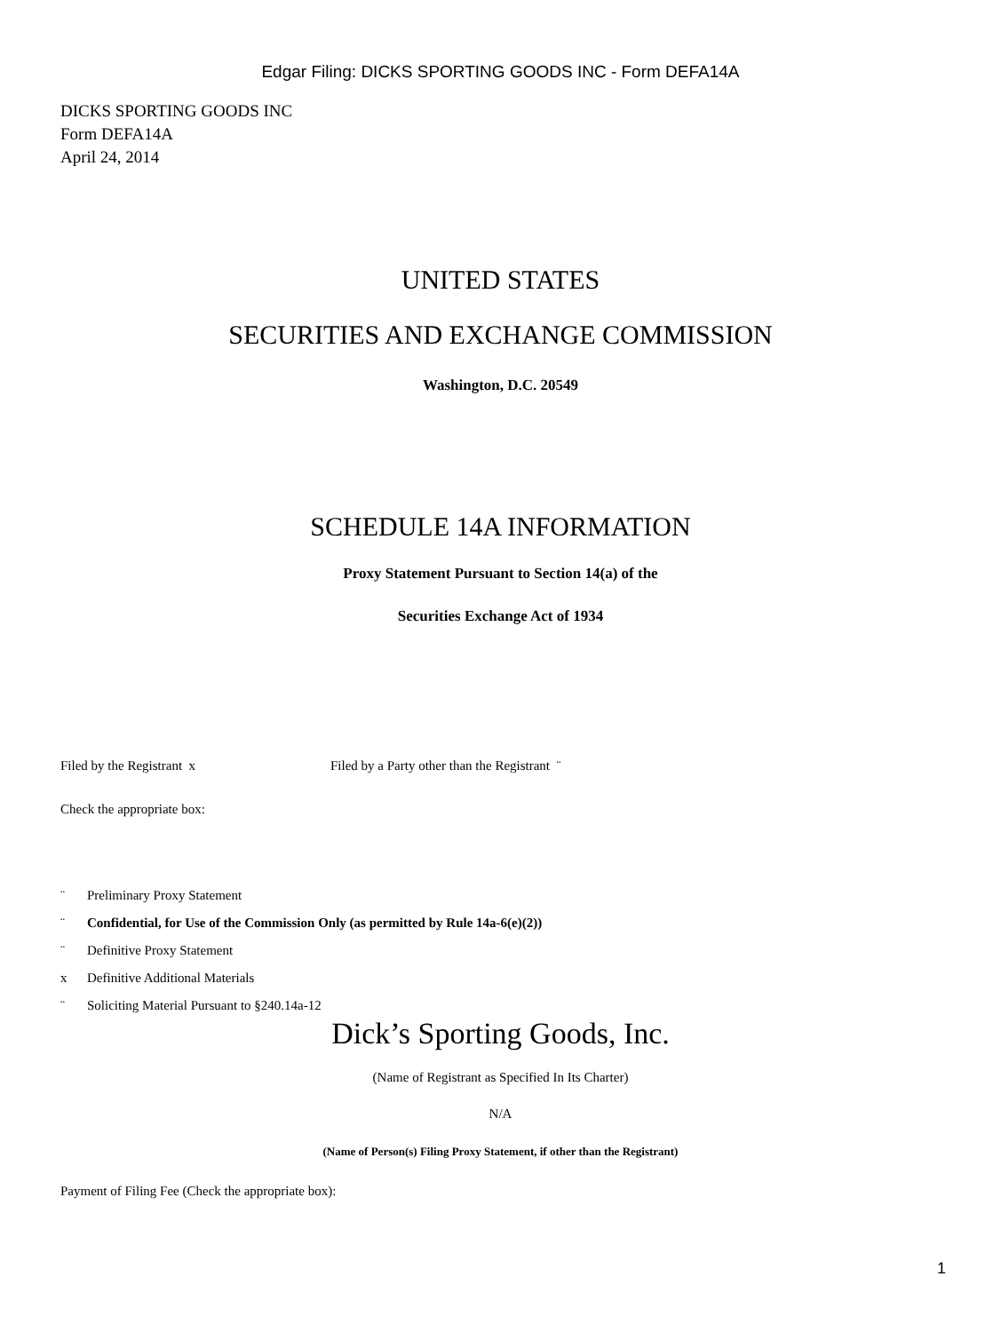Edgar Filing: DICKS SPORTING GOODS INC - Form DEFA14A
DICKS SPORTING GOODS INC
Form DEFA14A
April 24, 2014
UNITED STATES
SECURITIES AND EXCHANGE COMMISSION
Washington, D.C. 20549
SCHEDULE 14A INFORMATION
Proxy Statement Pursuant to Section 14(a) of the
Securities Exchange Act of 1934
Filed by the Registrant x Filed by a Party other than the Registrant ¨
Check the appropriate box:
¨ Preliminary Proxy Statement
¨ Confidential, for Use of the Commission Only (as permitted by Rule 14a-6(e)(2))
¨ Definitive Proxy Statement
x Definitive Additional Materials
¨ Soliciting Material Pursuant to §240.14a-12
Dick’s Sporting Goods, Inc.
(Name of Registrant as Specified In Its Charter)
N/A
(Name of Person(s) Filing Proxy Statement, if other than the Registrant)
Payment of Filing Fee (Check the appropriate box):
1